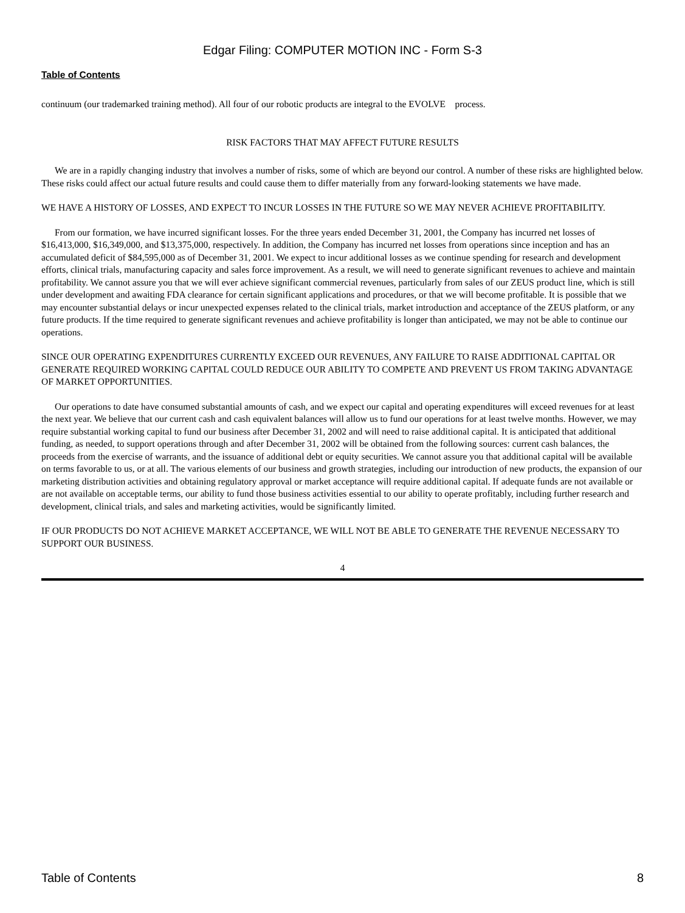Edgar Filing: COMPUTER MOTION INC - Form S-3
Table of Contents
continuum (our trademarked training method). All four of our robotic products are integral to the EVOLVE process.
RISK FACTORS THAT MAY AFFECT FUTURE RESULTS
We are in a rapidly changing industry that involves a number of risks, some of which are beyond our control. A number of these risks are highlighted below. These risks could affect our actual future results and could cause them to differ materially from any forward-looking statements we have made.
WE HAVE A HISTORY OF LOSSES, AND EXPECT TO INCUR LOSSES IN THE FUTURE SO WE MAY NEVER ACHIEVE PROFITABILITY.
From our formation, we have incurred significant losses. For the three years ended December 31, 2001, the Company has incurred net losses of $16,413,000, $16,349,000, and $13,375,000, respectively. In addition, the Company has incurred net losses from operations since inception and has an accumulated deficit of $84,595,000 as of December 31, 2001. We expect to incur additional losses as we continue spending for research and development efforts, clinical trials, manufacturing capacity and sales force improvement. As a result, we will need to generate significant revenues to achieve and maintain profitability. We cannot assure you that we will ever achieve significant commercial revenues, particularly from sales of our ZEUS product line, which is still under development and awaiting FDA clearance for certain significant applications and procedures, or that we will become profitable. It is possible that we may encounter substantial delays or incur unexpected expenses related to the clinical trials, market introduction and acceptance of the ZEUS platform, or any future products. If the time required to generate significant revenues and achieve profitability is longer than anticipated, we may not be able to continue our operations.
SINCE OUR OPERATING EXPENDITURES CURRENTLY EXCEED OUR REVENUES, ANY FAILURE TO RAISE ADDITIONAL CAPITAL OR GENERATE REQUIRED WORKING CAPITAL COULD REDUCE OUR ABILITY TO COMPETE AND PREVENT US FROM TAKING ADVANTAGE OF MARKET OPPORTUNITIES.
Our operations to date have consumed substantial amounts of cash, and we expect our capital and operating expenditures will exceed revenues for at least the next year. We believe that our current cash and cash equivalent balances will allow us to fund our operations for at least twelve months. However, we may require substantial working capital to fund our business after December 31, 2002 and will need to raise additional capital. It is anticipated that additional funding, as needed, to support operations through and after December 31, 2002 will be obtained from the following sources: current cash balances, the proceeds from the exercise of warrants, and the issuance of additional debt or equity securities. We cannot assure you that additional capital will be available on terms favorable to us, or at all. The various elements of our business and growth strategies, including our introduction of new products, the expansion of our marketing distribution activities and obtaining regulatory approval or market acceptance will require additional capital. If adequate funds are not available or are not available on acceptable terms, our ability to fund those business activities essential to our ability to operate profitably, including further research and development, clinical trials, and sales and marketing activities, would be significantly limited.
IF OUR PRODUCTS DO NOT ACHIEVE MARKET ACCEPTANCE, WE WILL NOT BE ABLE TO GENERATE THE REVENUE NECESSARY TO SUPPORT OUR BUSINESS.
4
Table of Contents 8